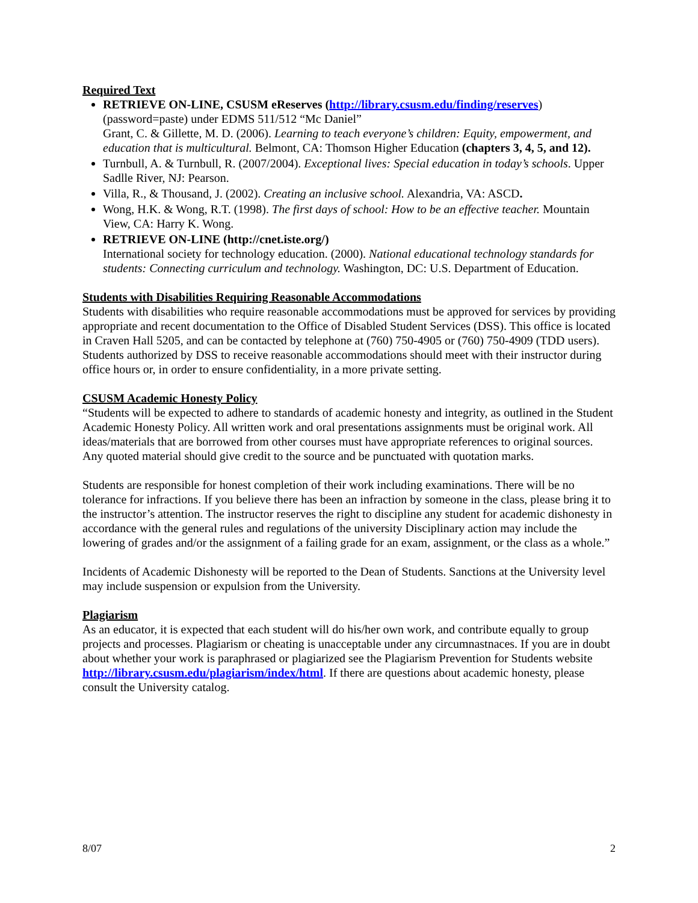Required Text
RETRIEVE ON-LINE, CSUSM eReserves (http://library.csusm.edu/finding/reserves)
(password=paste) under EDMS 511/512 “Mc Daniel”
Grant, C. & Gillette, M. D. (2006). Learning to teach everyone’s children: Equity, empowerment, and education that is multicultural. Belmont, CA: Thomson Higher Education (chapters 3, 4, 5, and 12).
Turnbull, A. & Turnbull, R. (2007/2004). Exceptional lives: Special education in today’s schools. Upper Sadlle River, NJ: Pearson.
Villa, R., & Thousand, J. (2002). Creating an inclusive school. Alexandria, VA: ASCD.
Wong, H.K. & Wong, R.T. (1998). The first days of school: How to be an effective teacher. Mountain View, CA: Harry K. Wong.
RETRIEVE ON-LINE (http://cnet.iste.org/)
International society for technology education. (2000). National educational technology standards for students: Connecting curriculum and technology. Washington, DC: U.S. Department of Education.
Students with Disabilities Requiring Reasonable Accommodations
Students with disabilities who require reasonable accommodations must be approved for services by providing appropriate and recent documentation to the Office of Disabled Student Services (DSS). This office is located in Craven Hall 5205, and can be contacted by telephone at (760) 750-4905 or (760) 750-4909 (TDD users). Students authorized by DSS to receive reasonable accommodations should meet with their instructor during office hours or, in order to ensure confidentiality, in a more private setting.
CSUSM Academic Honesty Policy
“Students will be expected to adhere to standards of academic honesty and integrity, as outlined in the Student Academic Honesty Policy. All written work and oral presentations assignments must be original work. All ideas/materials that are borrowed from other courses must have appropriate references to original sources. Any quoted material should give credit to the source and be punctuated with quotation marks.
Students are responsible for honest completion of their work including examinations. There will be no tolerance for infractions. If you believe there has been an infraction by someone in the class, please bring it to the instructor’s attention. The instructor reserves the right to discipline any student for academic dishonesty in accordance with the general rules and regulations of the university Disciplinary action may include the lowering of grades and/or the assignment of a failing grade for an exam, assignment, or the class as a whole.”
Incidents of Academic Dishonesty will be reported to the Dean of Students. Sanctions at the University level may include suspension or expulsion from the University.
Plagiarism
As an educator, it is expected that each student will do his/her own work, and contribute equally to group projects and processes. Plagiarism or cheating is unacceptable under any circumnastnaces. If you are in doubt about whether your work is paraphrased or plagiarized see the Plagiarism Prevention for Students website http://library.csusm.edu/plagiarism/index/html. If there are questions about academic honesty, please consult the University catalog.
8/07 2